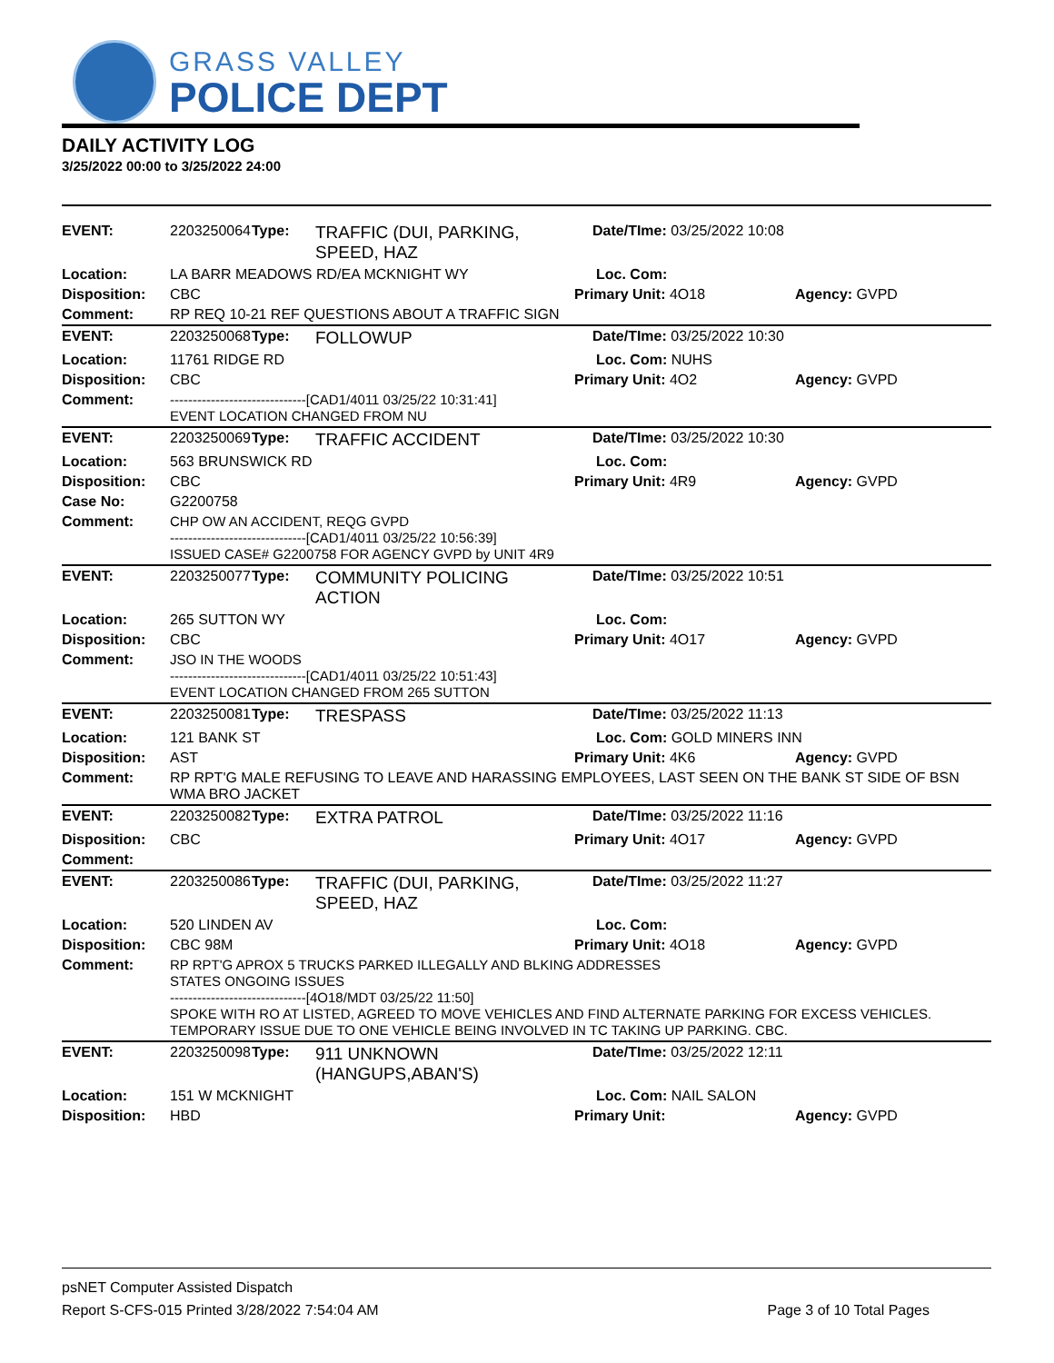GRASS VALLEY
POLICE DEPT
DAILY ACTIVITY LOG
3/25/2022 00:00 to 3/25/2022 24:00
| EVENT: | 2203250064 | Type: | TRAFFIC (DUI, PARKING, SPEED, HAZ | Date/TIme: 03/25/2022 10:08 | |
| Location: | LA BARR MEADOWS RD/EA MCKNIGHT WY | | | Loc. Com: | |
| Disposition: | CBC | | | Primary Unit: 4O18 | Agency: GVPD |
| Comment: | RP REQ 10-21 REF QUESTIONS ABOUT A TRAFFIC SIGN | | | | |
| EVENT: | 2203250068 | Type: | FOLLOWUP | Date/TIme: 03/25/2022 10:30 | |
| Location: | 11761 RIDGE RD | | | Loc. Com: NUHS | |
| Disposition: | CBC | | | Primary Unit: 4O2 | Agency: GVPD |
| Comment: | ------------------------------[CAD1/4011 03/25/22 10:31:41] EVENT LOCATION CHANGED FROM NU | | | | |
| EVENT: | 2203250069 | Type: | TRAFFIC ACCIDENT | Date/TIme: 03/25/2022 10:30 | |
| Location: | 563 BRUNSWICK RD | | | Loc. Com: | |
| Disposition: | CBC | | | Primary Unit: 4R9 | Agency: GVPD |
| Case No: | G2200758 | | | | |
| Comment: | CHP OW AN ACCIDENT, REQG GVPD ------------------------------[CAD1/4011 03/25/22 10:56:39] ISSUED CASE# G2200758 FOR AGENCY GVPD by UNIT 4R9 | | | | |
| EVENT: | 2203250077 | Type: | COMMUNITY POLICING ACTION | Date/TIme: 03/25/2022 10:51 | |
| Location: | 265 SUTTON WY | | | Loc. Com: | |
| Disposition: | CBC | | | Primary Unit: 4O17 | Agency: GVPD |
| Comment: | JSO IN THE WOODS ------------------------------[CAD1/4011 03/25/22 10:51:43] EVENT LOCATION CHANGED FROM 265 SUTTON | | | | |
| EVENT: | 2203250081 | Type: | TRESPASS | Date/TIme: 03/25/2022 11:13 | |
| Location: | 121 BANK ST | | | Loc. Com: GOLD MINERS INN | |
| Disposition: | AST | | | Primary Unit: 4K6 | Agency: GVPD |
| Comment: | RP RPT'G MALE REFUSING TO LEAVE AND HARASSING EMPLOYEES, LAST SEEN ON THE BANK ST SIDE OF BSN WMA BRO JACKET | | | | |
| EVENT: | 2203250082 | Type: | EXTRA PATROL | Date/TIme: 03/25/2022 11:16 | |
| Disposition: | CBC | | | Primary Unit: 4O17 | Agency: GVPD |
| Comment: | | | | | |
| EVENT: | 2203250086 | Type: | TRAFFIC (DUI, PARKING, SPEED, HAZ | Date/TIme: 03/25/2022 11:27 | |
| Location: | 520 LINDEN AV | | | Loc. Com: | |
| Disposition: | CBC 98M | | | Primary Unit: 4O18 | Agency: GVPD |
| Comment: | RP RPT'G APROX 5 TRUCKS PARKED ILLEGALLY AND BLKING ADDRESSES STATES ONGOING ISSUES ------------------------------[4O18/MDT 03/25/22 11:50] SPOKE WITH RO AT LISTED, AGREED TO MOVE VEHICLES AND FIND ALTERNATE PARKING FOR EXCESS VEHICLES. TEMPORARY ISSUE DUE TO ONE VEHICLE BEING INVOLVED IN TC TAKING UP PARKING. CBC. | | | | |
| EVENT: | 2203250098 | Type: | 911 UNKNOWN (HANGUPS,ABAN'S) | Date/TIme: 03/25/2022 12:11 | |
| Location: | 151 W MCKNIGHT | | | Loc. Com: NAIL SALON | |
| Disposition: | HBD | | | Primary Unit: | Agency: GVPD |
psNET Computer Assisted Dispatch
Report S-CFS-015 Printed 3/28/2022 7:54:04 AM Page 3 of 10 Total Pages